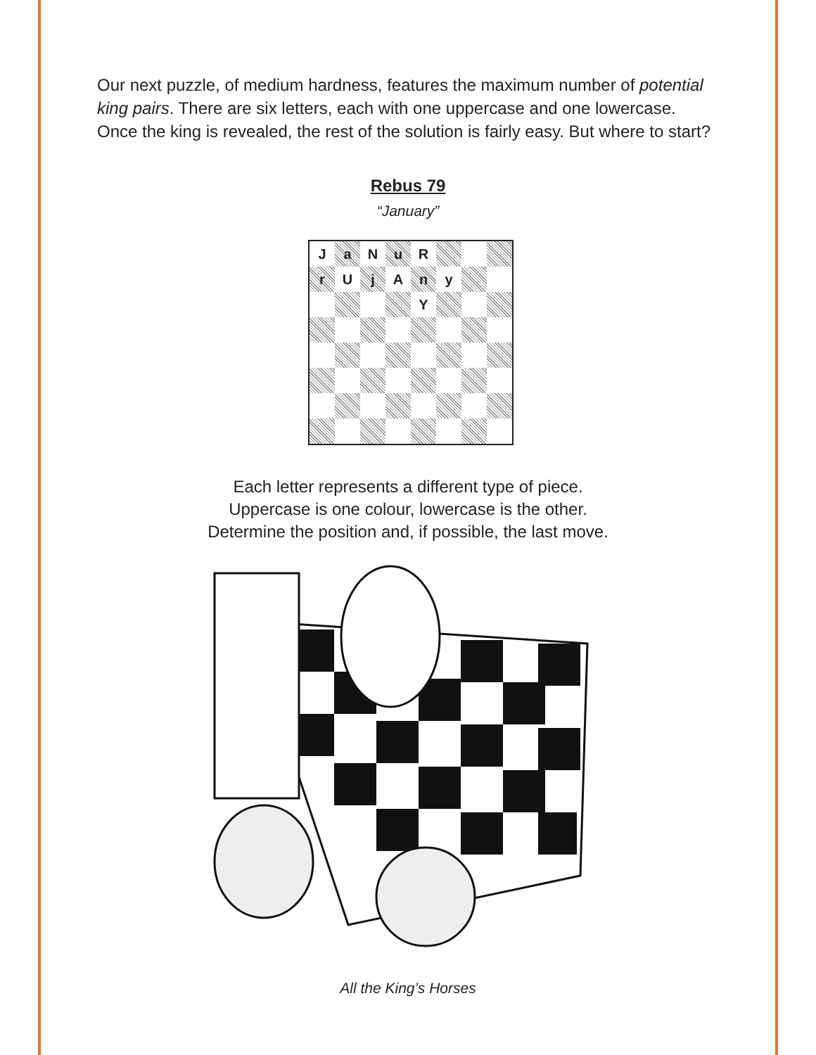Our next puzzle, of medium hardness, features the maximum number of potential king pairs. There are six letters, each with one uppercase and one lowercase. Once the king is revealed, the rest of the solution is fairly easy. But where to start?
Rebus 79
“January”
| J | a | N | u | R | | | |
| r | U | j | A | n | y | | |
| | | | | Y | | | |
Each letter represents a different type of piece.
Uppercase is one colour, lowercase is the other.
Determine the position and, if possible, the last move.
All the King’s Horses